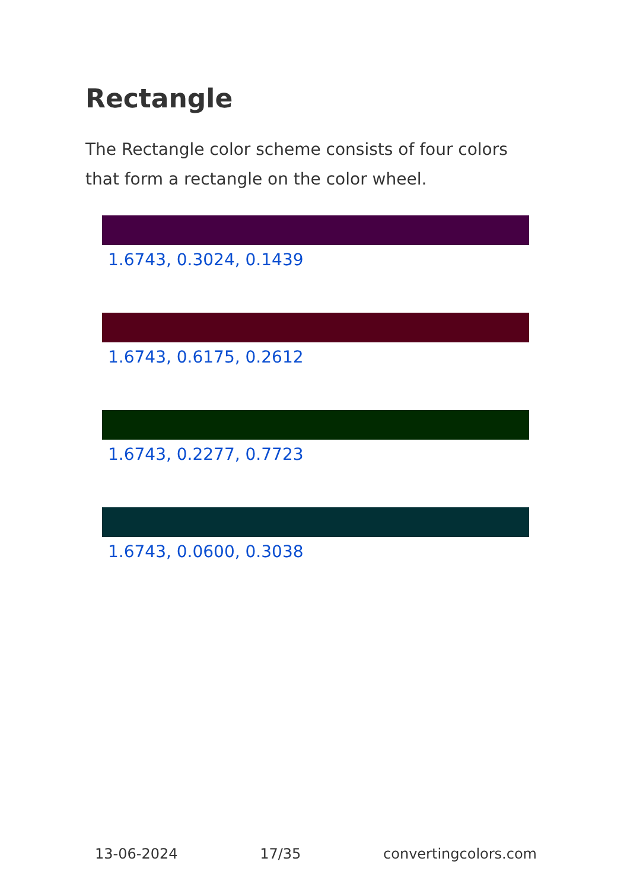Rectangle
The Rectangle color scheme consists of four colors that form a rectangle on the color wheel.
1.6743, 0.3024, 0.1439
1.6743, 0.6175, 0.2612
1.6743, 0.2277, 0.7723
1.6743, 0.0600, 0.3038
13-06-2024 17/35 convertingcolors.com